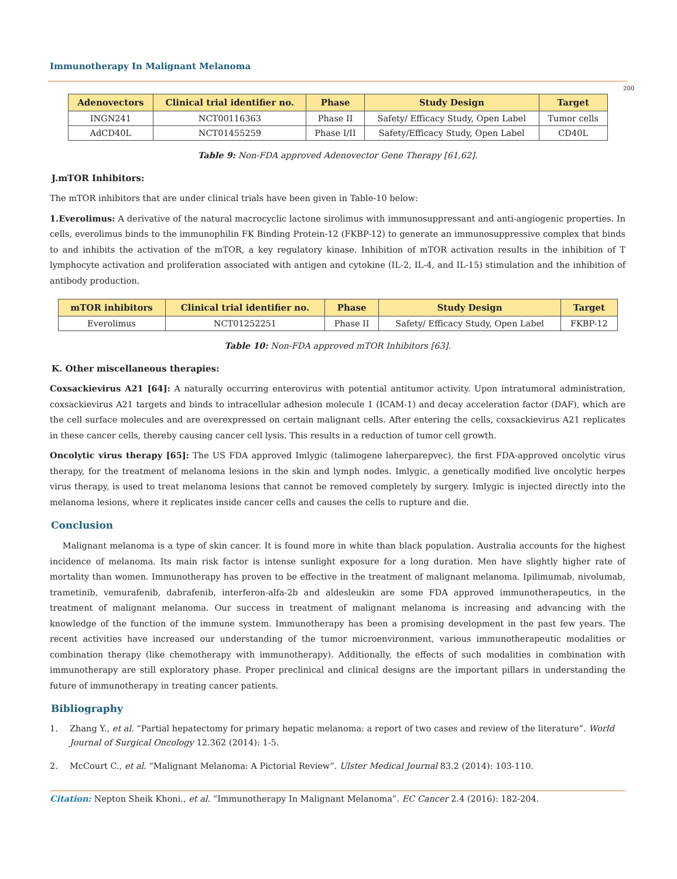Immunotherapy In Malignant Melanoma
200
| Adenovectors | Clinical trial identifier no. | Phase | Study Design | Target |
| --- | --- | --- | --- | --- |
| INGN241 | NCT00116363 | Phase II | Safety/ Efficacy Study, Open Label | Tumor cells |
| AdCD40L | NCT01455259 | Phase I/II | Safety/Efficacy Study, Open Label | CD40L |
Table 9: Non-FDA approved Adenovector Gene Therapy [61,62].
J.mTOR Inhibitors:
The mTOR inhibitors that are under clinical trials have been given in Table-10 below:
1.Everolimus: A derivative of the natural macrocyclic lactone sirolimus with immunosuppressant and anti-angiogenic properties. In cells, everolimus binds to the immunophilin FK Binding Protein-12 (FKBP-12) to generate an immunosuppressive complex that binds to and inhibits the activation of the mTOR, a key regulatory kinase. Inhibition of mTOR activation results in the inhibition of T lymphocyte activation and proliferation associated with antigen and cytokine (IL-2, IL-4, and IL-15) stimulation and the inhibition of antibody production.
| mTOR inhibitors | Clinical trial identifier no. | Phase | Study Design | Target |
| --- | --- | --- | --- | --- |
| Everolimus | NCT01252251 | Phase II | Safety/ Efficacy Study, Open Label | FKBP-12 |
Table 10: Non-FDA approved mTOR Inhibitors [63].
K. Other miscellaneous therapies:
Coxsackievirus A21 [64]: A naturally occurring enterovirus with potential antitumor activity. Upon intratumoral administration, coxsackievirus A21 targets and binds to intracellular adhesion molecule 1 (ICAM-1) and decay acceleration factor (DAF), which are the cell surface molecules and are overexpressed on certain malignant cells. After entering the cells, coxsackievirus A21 replicates in these cancer cells, thereby causing cancer cell lysis. This results in a reduction of tumor cell growth.
Oncolytic virus therapy [65]: The US FDA approved Imlygic (talimogene laherparepvec), the first FDA-approved oncolytic virus therapy, for the treatment of melanoma lesions in the skin and lymph nodes. Imlygic, a genetically modified live oncolytic herpes virus therapy, is used to treat melanoma lesions that cannot be removed completely by surgery. Imlygic is injected directly into the melanoma lesions, where it replicates inside cancer cells and causes the cells to rupture and die.
Conclusion
Malignant melanoma is a type of skin cancer. It is found more in white than black population. Australia accounts for the highest incidence of melanoma. Its main risk factor is intense sunlight exposure for a long duration. Men have slightly higher rate of mortality than women. Immunotherapy has proven to be effective in the treatment of malignant melanoma. Ipilimumab, nivolumab, trametinib, vemurafenib, dabrafenib, interferon-alfa-2b and aldesleukin are some FDA approved immunotherapeutics, in the treatment of malignant melanoma. Our success in treatment of malignant melanoma is increasing and advancing with the knowledge of the function of the immune system. Immunotherapy has been a promising development in the past few years. The recent activities have increased our understanding of the tumor microenvironment, various immunotherapeutic modalities or combination therapy (like chemotherapy with immunotherapy). Additionally, the effects of such modalities in combination with immunotherapy are still exploratory phase. Proper preclinical and clinical designs are the important pillars in understanding the future of immunotherapy in treating cancer patients.
Bibliography
1. Zhang Y., et al. “Partial hepatectomy for primary hepatic melanoma: a report of two cases and review of the literature”. World Journal of Surgical Oncology 12.362 (2014): 1-5.
2. McCourt C., et al. “Malignant Melanoma: A Pictorial Review”. Ulster Medical Journal 83.2 (2014): 103-110.
Citation: Nepton Sheik Khoni., et al. “Immunotherapy In Malignant Melanoma”. EC Cancer 2.4 (2016): 182-204.